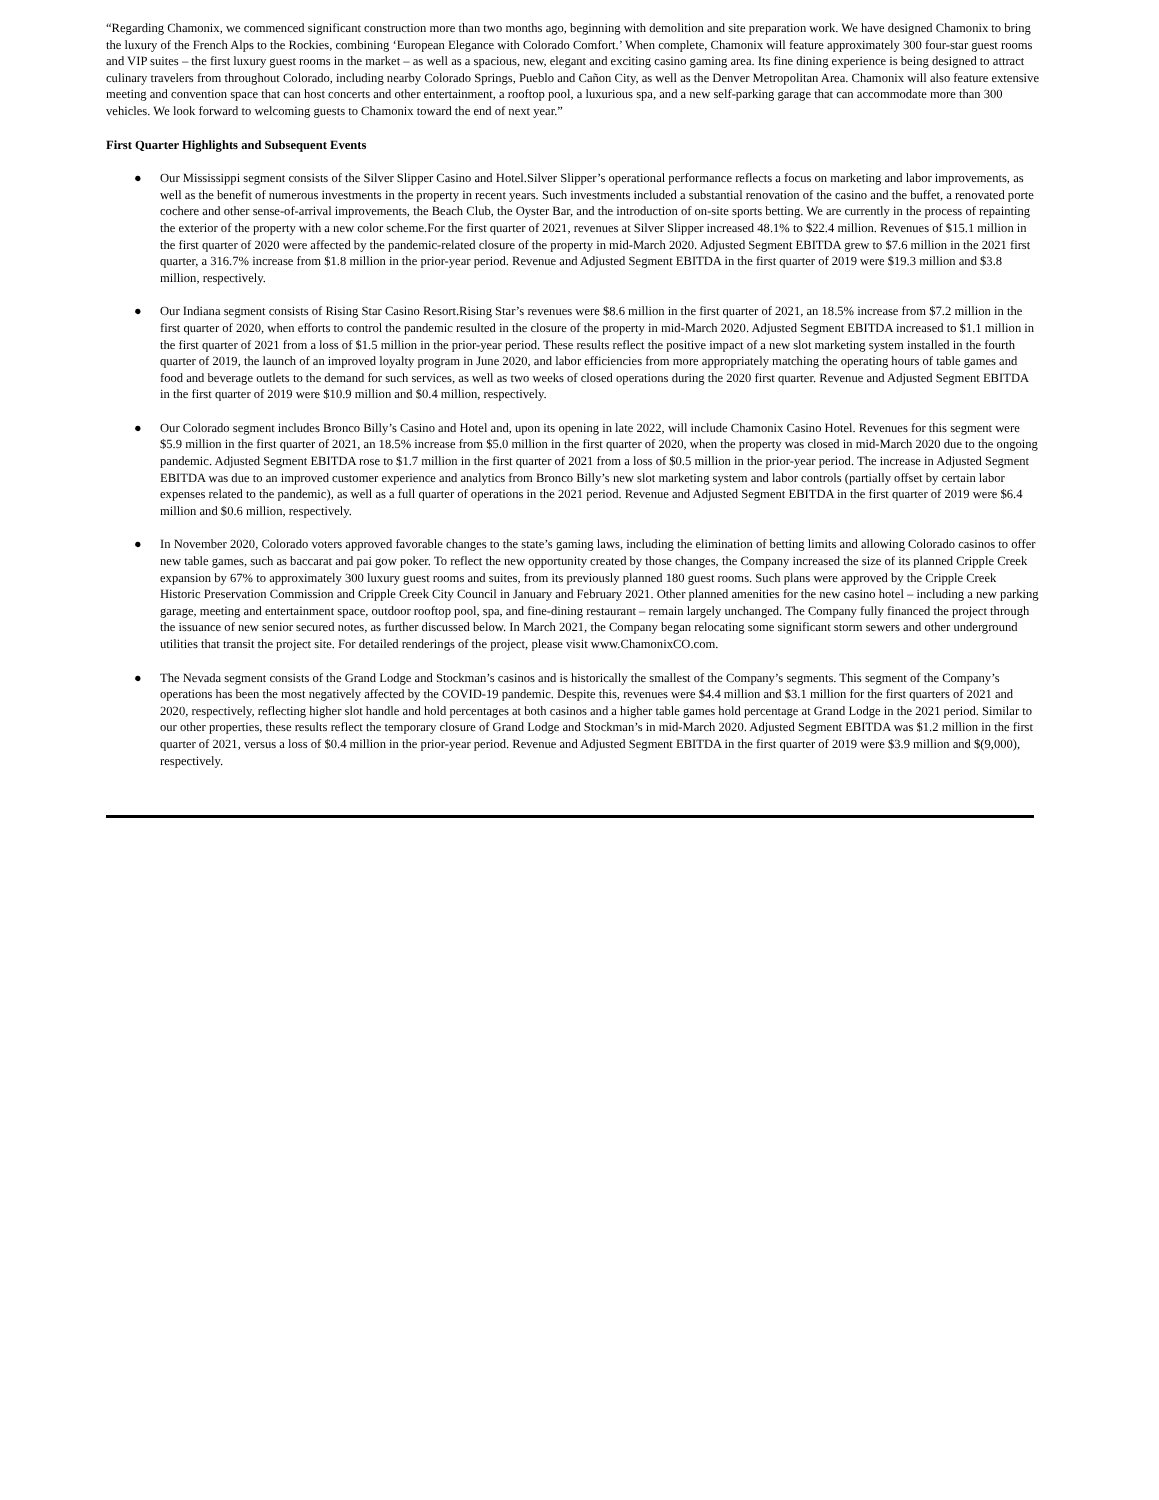“Regarding Chamonix, we commenced significant construction more than two months ago, beginning with demolition and site preparation work. We have designed Chamonix to bring the luxury of the French Alps to the Rockies, combining ‘European Elegance with Colorado Comfort.’ When complete, Chamonix will feature approximately 300 four-star guest rooms and VIP suites – the first luxury guest rooms in the market – as well as a spacious, new, elegant and exciting casino gaming area. Its fine dining experience is being designed to attract culinary travelers from throughout Colorado, including nearby Colorado Springs, Pueblo and Cañon City, as well as the Denver Metropolitan Area. Chamonix will also feature extensive meeting and convention space that can host concerts and other entertainment, a rooftop pool, a luxurious spa, and a new self-parking garage that can accommodate more than 300 vehicles. We look forward to welcoming guests to Chamonix toward the end of next year.”
First Quarter Highlights and Subsequent Events
● Our Mississippi segment consists of the Silver Slipper Casino and Hotel.Silver Slipper’s operational performance reflects a focus on marketing and labor improvements, as well as the benefit of numerous investments in the property in recent years. Such investments included a substantial renovation of the casino and the buffet, a renovated porte cochere and other sense-of-arrival improvements, the Beach Club, the Oyster Bar, and the introduction of on-site sports betting. We are currently in the process of repainting the exterior of the property with a new color scheme.For the first quarter of 2021, revenues at Silver Slipper increased 48.1% to $22.4 million. Revenues of $15.1 million in the first quarter of 2020 were affected by the pandemic-related closure of the property in mid-March 2020. Adjusted Segment EBITDA grew to $7.6 million in the 2021 first quarter, a 316.7% increase from $1.8 million in the prior-year period. Revenue and Adjusted Segment EBITDA in the first quarter of 2019 were $19.3 million and $3.8 million, respectively.
● Our Indiana segment consists of Rising Star Casino Resort.Rising Star’s revenues were $8.6 million in the first quarter of 2021, an 18.5% increase from $7.2 million in the first quarter of 2020, when efforts to control the pandemic resulted in the closure of the property in mid-March 2020. Adjusted Segment EBITDA increased to $1.1 million in the first quarter of 2021 from a loss of $1.5 million in the prior-year period. These results reflect the positive impact of a new slot marketing system installed in the fourth quarter of 2019, the launch of an improved loyalty program in June 2020, and labor efficiencies from more appropriately matching the operating hours of table games and food and beverage outlets to the demand for such services, as well as two weeks of closed operations during the 2020 first quarter. Revenue and Adjusted Segment EBITDA in the first quarter of 2019 were $10.9 million and $0.4 million, respectively.
● Our Colorado segment includes Bronco Billy’s Casino and Hotel and, upon its opening in late 2022, will include Chamonix Casino Hotel. Revenues for this segment were $5.9 million in the first quarter of 2021, an 18.5% increase from $5.0 million in the first quarter of 2020, when the property was closed in mid-March 2020 due to the ongoing pandemic. Adjusted Segment EBITDA rose to $1.7 million in the first quarter of 2021 from a loss of $0.5 million in the prior-year period. The increase in Adjusted Segment EBITDA was due to an improved customer experience and analytics from Bronco Billy’s new slot marketing system and labor controls (partially offset by certain labor expenses related to the pandemic), as well as a full quarter of operations in the 2021 period. Revenue and Adjusted Segment EBITDA in the first quarter of 2019 were $6.4 million and $0.6 million, respectively.
● In November 2020, Colorado voters approved favorable changes to the state’s gaming laws, including the elimination of betting limits and allowing Colorado casinos to offer new table games, such as baccarat and pai gow poker. To reflect the new opportunity created by those changes, the Company increased the size of its planned Cripple Creek expansion by 67% to approximately 300 luxury guest rooms and suites, from its previously planned 180 guest rooms. Such plans were approved by the Cripple Creek Historic Preservation Commission and Cripple Creek City Council in January and February 2021. Other planned amenities for the new casino hotel – including a new parking garage, meeting and entertainment space, outdoor rooftop pool, spa, and fine-dining restaurant – remain largely unchanged. The Company fully financed the project through the issuance of new senior secured notes, as further discussed below. In March 2021, the Company began relocating some significant storm sewers and other underground utilities that transit the project site. For detailed renderings of the project, please visit www.ChamonixCO.com.
● The Nevada segment consists of the Grand Lodge and Stockman’s casinos and is historically the smallest of the Company’s segments. This segment of the Company’s operations has been the most negatively affected by the COVID-19 pandemic. Despite this, revenues were $4.4 million and $3.1 million for the first quarters of 2021 and 2020, respectively, reflecting higher slot handle and hold percentages at both casinos and a higher table games hold percentage at Grand Lodge in the 2021 period. Similar to our other properties, these results reflect the temporary closure of Grand Lodge and Stockman’s in mid-March 2020. Adjusted Segment EBITDA was $1.2 million in the first quarter of 2021, versus a loss of $0.4 million in the prior-year period. Revenue and Adjusted Segment EBITDA in the first quarter of 2019 were $3.9 million and $(9,000), respectively.